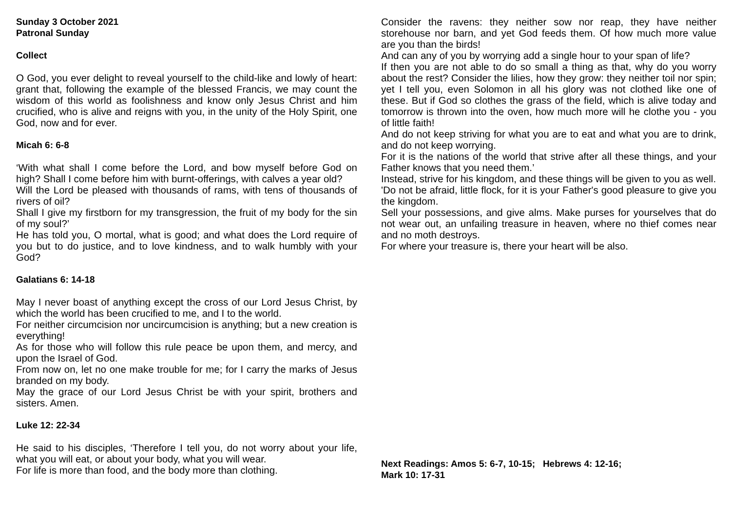Sunday 3 October 2021
Patronal Sunday
Collect
O God, you ever delight to reveal yourself to the child-like and lowly of heart: grant that, following the example of the blessed Francis, we may count the wisdom of this world as foolishness and know only Jesus Christ and him crucified, who is alive and reigns with you, in the unity of the Holy Spirit, one God, now and for ever.
Micah 6: 6-8
‘With what shall I come before the Lord, and bow myself before God on high? Shall I come before him with burnt-offerings, with calves a year old?
Will the Lord be pleased with thousands of rams, with tens of thousands of rivers of oil?
Shall I give my firstborn for my transgression, the fruit of my body for the sin of my soul?’
He has told you, O mortal, what is good; and what does the Lord require of you but to do justice, and to love kindness, and to walk humbly with your God?
Galatians 6: 14-18
May I never boast of anything except the cross of our Lord Jesus Christ, by which the world has been crucified to me, and I to the world.
For neither circumcision nor uncircumcision is anything; but a new creation is everything!
As for those who will follow this rule peace be upon them, and mercy, and upon the Israel of God.
From now on, let no one make trouble for me; for I carry the marks of Jesus branded on my body.
May the grace of our Lord Jesus Christ be with your spirit, brothers and sisters. Amen.
Luke 12: 22-34
He said to his disciples, ‘Therefore I tell you, do not worry about your life, what you will eat, or about your body, what you will wear.
For life is more than food, and the body more than clothing.
Consider the ravens: they neither sow nor reap, they have neither storehouse nor barn, and yet God feeds them. Of how much more value are you than the birds!
And can any of you by worrying add a single hour to your span of life?
If then you are not able to do so small a thing as that, why do you worry about the rest? Consider the lilies, how they grow: they neither toil nor spin; yet I tell you, even Solomon in all his glory was not clothed like one of these. But if God so clothes the grass of the field, which is alive today and tomorrow is thrown into the oven, how much more will he clothe you - you of little faith!
And do not keep striving for what you are to eat and what you are to drink, and do not keep worrying.
For it is the nations of the world that strive after all these things, and your Father knows that you need them.’
Instead, strive for his kingdom, and these things will be given to you as well.
'Do not be afraid, little flock, for it is your Father's good pleasure to give you the kingdom.
Sell your possessions, and give alms. Make purses for yourselves that do not wear out, an unfailing treasure in heaven, where no thief comes near and no moth destroys.
For where your treasure is, there your heart will be also.
Next Readings: Amos 5: 6-7, 10-15; Hebrews 4: 12-16;
Mark 10: 17-31